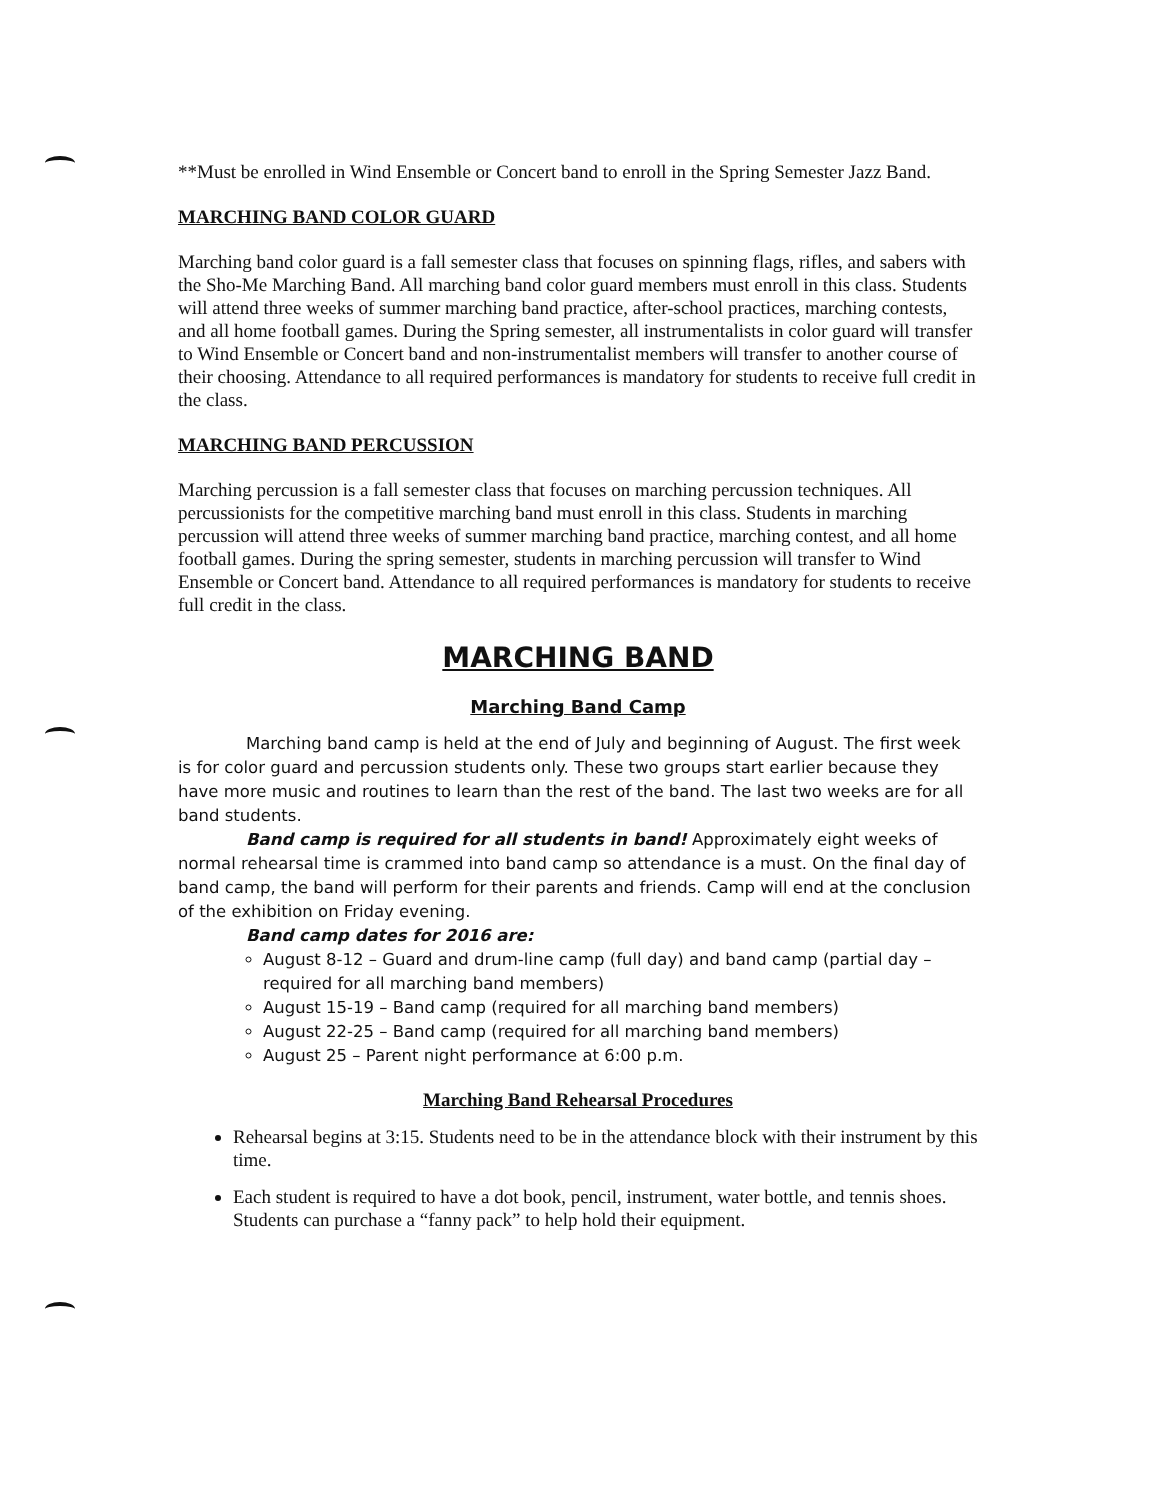**Must be enrolled in Wind Ensemble or Concert band to enroll in the Spring Semester Jazz Band.
MARCHING BAND COLOR GUARD
Marching band color guard is a fall semester class that focuses on spinning flags, rifles, and sabers with the Sho-Me Marching Band. All marching band color guard members must enroll in this class. Students will attend three weeks of summer marching band practice, after-school practices, marching contests, and all home football games. During the Spring semester, all instrumentalists in color guard will transfer to Wind Ensemble or Concert band and non-instrumentalist members will transfer to another course of their choosing. Attendance to all required performances is mandatory for students to receive full credit in the class.
MARCHING BAND PERCUSSION
Marching percussion is a fall semester class that focuses on marching percussion techniques. All percussionists for the competitive marching band must enroll in this class. Students in marching percussion will attend three weeks of summer marching band practice, marching contest, and all home football games. During the spring semester, students in marching percussion will transfer to Wind Ensemble or Concert band. Attendance to all required performances is mandatory for students to receive full credit in the class.
MARCHING BAND
Marching Band Camp
Marching band camp is held at the end of July and beginning of August. The first week is for color guard and percussion students only. These two groups start earlier because they have more music and routines to learn than the rest of the band. The last two weeks are for all band students.
Band camp is required for all students in band! Approximately eight weeks of normal rehearsal time is crammed into band camp so attendance is a must. On the final day of band camp, the band will perform for their parents and friends. Camp will end at the conclusion of the exhibition on Friday evening.
Band camp dates for 2016 are:
August 8-12 – Guard and drum-line camp (full day) and band camp (partial day – required for all marching band members)
August 15-19 – Band camp (required for all marching band members)
August 22-25 – Band camp (required for all marching band members)
August 25 – Parent night performance at 6:00 p.m.
Marching Band Rehearsal Procedures
Rehearsal begins at 3:15. Students need to be in the attendance block with their instrument by this time.
Each student is required to have a dot book, pencil, instrument, water bottle, and tennis shoes. Students can purchase a “fanny pack” to help hold their equipment.